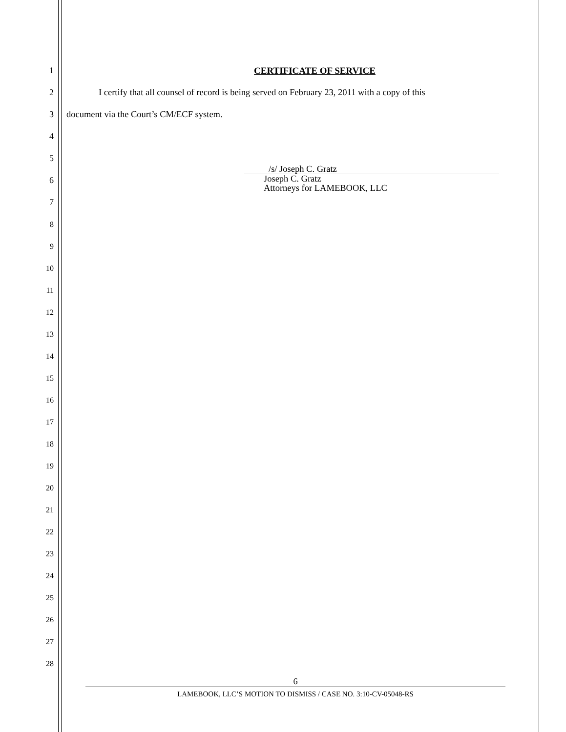1 CERTIFICATE OF SERVICE
2
I certify that all counsel of record is being served on February 23, 2011 with a copy of this
3
document via the Court’s CM/ECF system.
4
5
6
/s/ Joseph C. Gratz
Joseph C. Gratz
Attorneys for LAMEBOOK, LLC
7
8
9
10
11
12
13
14
15
16
17
18
19
20
21
22
23
24
25
26
27
28
6
LAMEBOOK, LLC’S MOTION TO DISMISS / CASE NO. 3:10-CV-05048-RS